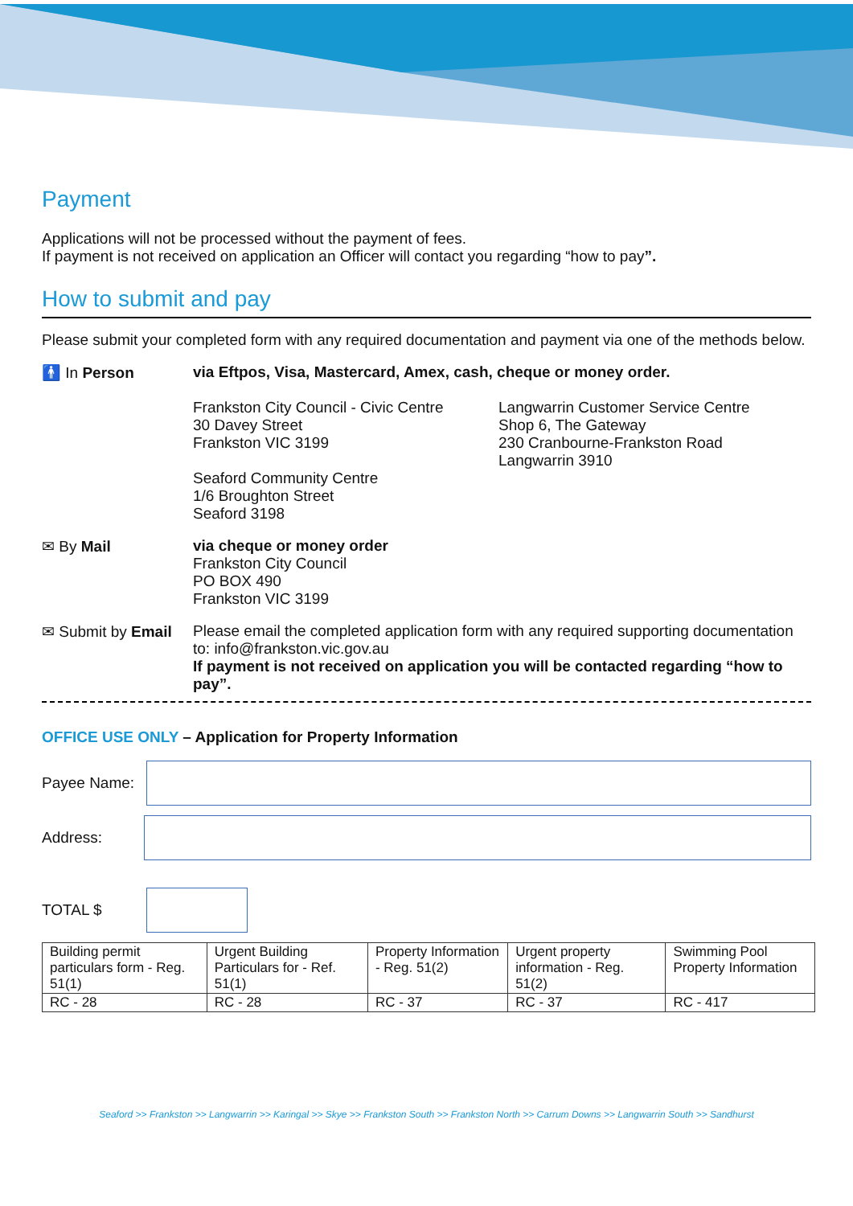Payment
Applications will not be processed without the payment of fees.
If payment is not received on application an Officer will contact you regarding “how to pay”.
How to submit and pay
Please submit your completed form with any required documentation and payment via one of the methods below.
🚹 In Person via Eftpos, Visa, Mastercard, Amex, cash, cheque or money order.
Frankston City Council - Civic Centre
30 Davey Street
Frankston VIC 3199
Seaford Community Centre
1/6 Broughton Street
Seaford 3198
Langwarrin Customer Service Centre
Shop 6, The Gateway
230 Cranbourne-Frankston Road
Langwarrin 3910
✉ By Mail via cheque or money order
Frankston City Council
PO BOX 490
Frankston VIC 3199
✉ Submit by Email
Please email the completed application form with any required supporting documentation to: info@frankston.vic.gov.au
If payment is not received on application you will be contacted regarding “how to pay”.
OFFICE USE ONLY – Application for Property Information
Payee Name:
Address:
TOTAL $
| Building permit particulars form - Reg. 51(1) | Urgent Building Particulars for - Ref. 51(1) | Property Information - Reg. 51(2) | Urgent property information - Reg. 51(2) | Swimming Pool Property Information |
| RC - 28 | RC - 28 | RC - 37 | RC - 37 | RC - 417 |
Seaford >> Frankston >> Langwarrin >> Karingal >> Skye >> Frankston South >> Frankston North >> Carrum Downs >> Langwarrin South >> Sandhurst